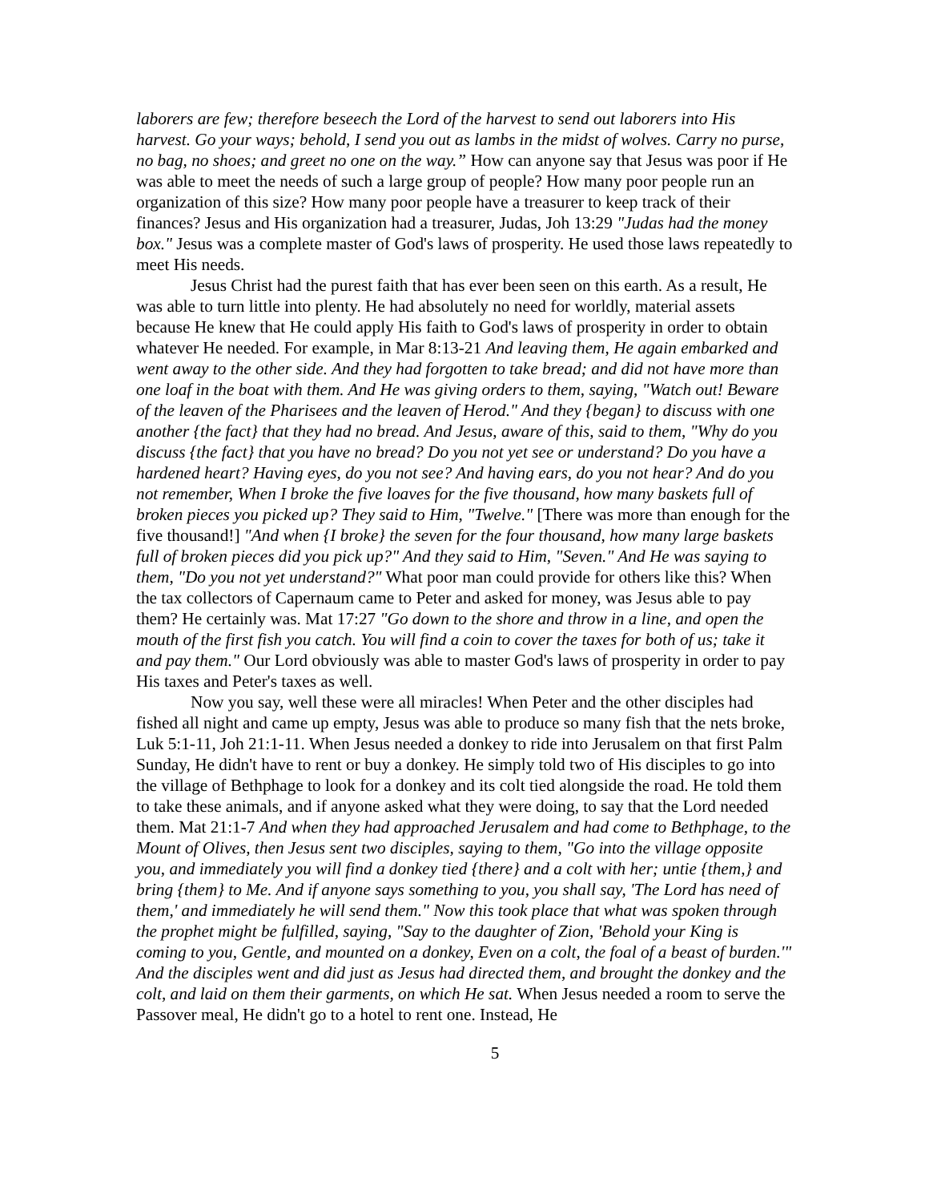laborers are few; therefore beseech the Lord of the harvest to send out laborers into His harvest. Go your ways; behold, I send you out as lambs in the midst of wolves. Carry no purse, no bag, no shoes; and greet no one on the way.” How can anyone say that Jesus was poor if He was able to meet the needs of such a large group of people? How many poor people run an organization of this size? How many poor people have a treasurer to keep track of their finances? Jesus and His organization had a treasurer, Judas, Joh 13:29 "Judas had the money box." Jesus was a complete master of God's laws of prosperity. He used those laws repeatedly to meet His needs.
Jesus Christ had the purest faith that has ever been seen on this earth. As a result, He was able to turn little into plenty. He had absolutely no need for worldly, material assets because He knew that He could apply His faith to God's laws of prosperity in order to obtain whatever He needed. For example, in Mar 8:13-21 And leaving them, He again embarked and went away to the other side. And they had forgotten to take bread; and did not have more than one loaf in the boat with them. And He was giving orders to them, saying, "Watch out! Beware of the leaven of the Pharisees and the leaven of Herod." And they {began} to discuss with one another {the fact} that they had no bread. And Jesus, aware of this, said to them, "Why do you discuss {the fact} that you have no bread? Do you not yet see or understand? Do you have a hardened heart? Having eyes, do you not see? And having ears, do you not hear? And do you not remember, When I broke the five loaves for the five thousand, how many baskets full of broken pieces you picked up? They said to Him, "Twelve." [There was more than enough for the five thousand!] "And when {I broke} the seven for the four thousand, how many large baskets full of broken pieces did you pick up?" And they said to Him, "Seven." And He was saying to them, "Do you not yet understand?" What poor man could provide for others like this? When the tax collectors of Capernaum came to Peter and asked for money, was Jesus able to pay them? He certainly was. Mat 17:27 "Go down to the shore and throw in a line, and open the mouth of the first fish you catch. You will find a coin to cover the taxes for both of us; take it and pay them." Our Lord obviously was able to master God's laws of prosperity in order to pay His taxes and Peter's taxes as well.
Now you say, well these were all miracles! When Peter and the other disciples had fished all night and came up empty, Jesus was able to produce so many fish that the nets broke, Luk 5:1-11, Joh 21:1-11. When Jesus needed a donkey to ride into Jerusalem on that first Palm Sunday, He didn't have to rent or buy a donkey. He simply told two of His disciples to go into the village of Bethphage to look for a donkey and its colt tied alongside the road. He told them to take these animals, and if anyone asked what they were doing, to say that the Lord needed them. Mat 21:1-7 And when they had approached Jerusalem and had come to Bethphage, to the Mount of Olives, then Jesus sent two disciples, saying to them, "Go into the village opposite you, and immediately you will find a donkey tied {there} and a colt with her; untie {them,} and bring {them} to Me. And if anyone says something to you, you shall say, 'The Lord has need of them,' and immediately he will send them." Now this took place that what was spoken through the prophet might be fulfilled, saying, "Say to the daughter of Zion, 'Behold your King is coming to you, Gentle, and mounted on a donkey, Even on a colt, the foal of a beast of burden.'" And the disciples went and did just as Jesus had directed them, and brought the donkey and the colt, and laid on them their garments, on which He sat. When Jesus needed a room to serve the Passover meal, He didn't go to a hotel to rent one. Instead, He
5